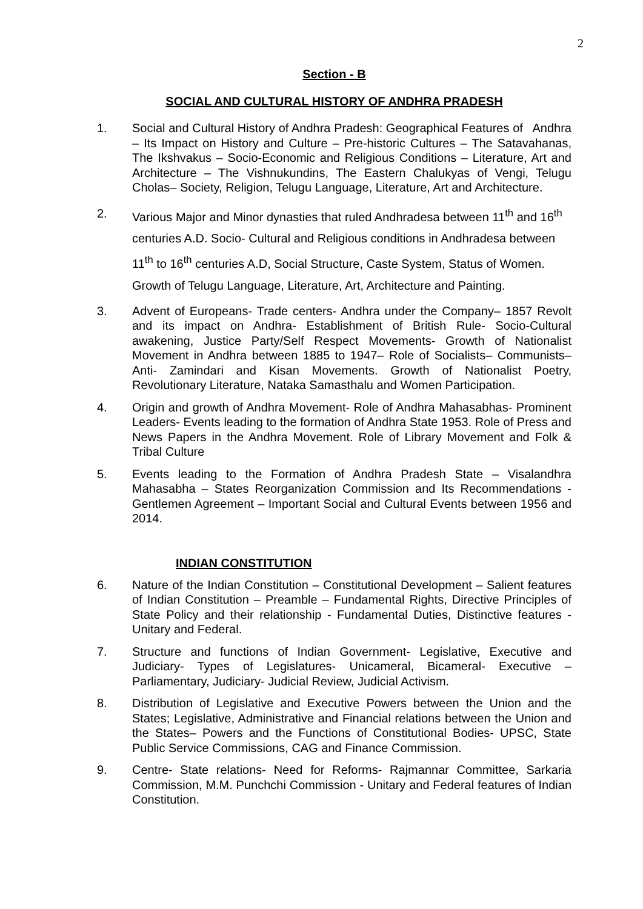2
Section - B
SOCIAL AND CULTURAL HISTORY OF ANDHRA PRADESH
1. Social and Cultural History of Andhra Pradesh: Geographical Features of Andhra – Its Impact on History and Culture – Pre-historic Cultures – The Satavahanas, The Ikshvakus – Socio-Economic and Religious Conditions – Literature, Art and Architecture – The Vishnukundins, The Eastern Chalukyas of Vengi, Telugu Cholas– Society, Religion, Telugu Language, Literature, Art and Architecture.
2. Various Major and Minor dynasties that ruled Andhradesa between 11<sup>th</sup> and 16<sup>th</sup>
centuries A.D. Socio- Cultural and Religious conditions in Andhradesa between
11<sup>th</sup> to 16<sup>th</sup> centuries A.D, Social Structure, Caste System, Status of Women.
Growth of Telugu Language, Literature, Art, Architecture and Painting.
3. Advent of Europeans- Trade centers- Andhra under the Company– 1857 Revolt and its impact on Andhra- Establishment of British Rule- Socio-Cultural awakening, Justice Party/Self Respect Movements- Growth of Nationalist Movement in Andhra between 1885 to 1947– Role of Socialists– Communists– Anti- Zamindari and Kisan Movements. Growth of Nationalist Poetry, Revolutionary Literature, Nataka Samasthalu and Women Participation.
4. Origin and growth of Andhra Movement- Role of Andhra Mahasabhas- Prominent Leaders- Events leading to the formation of Andhra State 1953. Role of Press and News Papers in the Andhra Movement. Role of Library Movement and Folk & Tribal Culture
5. Events leading to the Formation of Andhra Pradesh State – Visalandhra Mahasabha – States Reorganization Commission and Its Recommendations - Gentlemen Agreement – Important Social and Cultural Events between 1956 and 2014.
INDIAN CONSTITUTION
6. Nature of the Indian Constitution – Constitutional Development – Salient features of Indian Constitution – Preamble – Fundamental Rights, Directive Principles of State Policy and their relationship - Fundamental Duties, Distinctive features - Unitary and Federal.
7. Structure and functions of Indian Government- Legislative, Executive and Judiciary- Types of Legislatures- Unicameral, Bicameral- Executive – Parliamentary, Judiciary- Judicial Review, Judicial Activism.
8. Distribution of Legislative and Executive Powers between the Union and the States; Legislative, Administrative and Financial relations between the Union and the States– Powers and the Functions of Constitutional Bodies- UPSC, State Public Service Commissions, CAG and Finance Commission.
9. Centre- State relations- Need for Reforms- Rajmannar Committee, Sarkaria Commission, M.M. Punchchi Commission - Unitary and Federal features of Indian Constitution.